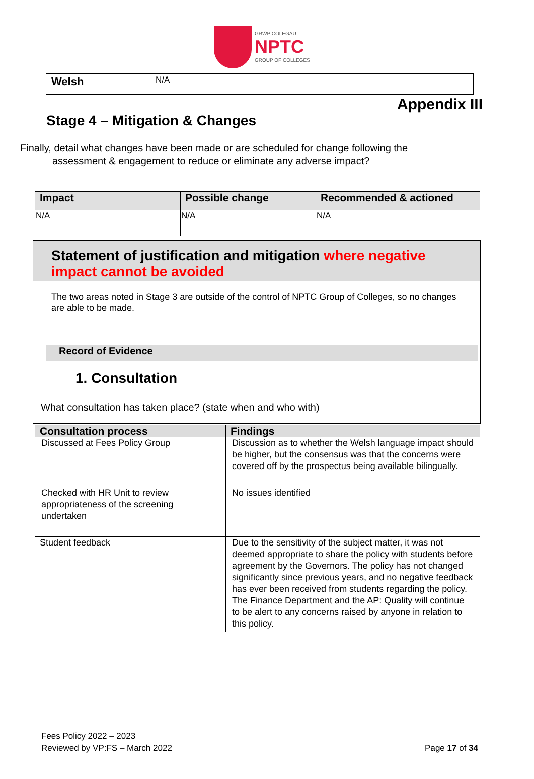GRŴP COLEGAU
NPTC
GROUP OF COLLEGES
| Welsh | N/A |
Appendix III
Stage 4 – Mitigation & Changes
Finally, detail what changes have been made or are scheduled for change following the
assessment & engagement to reduce or eliminate any adverse impact?
| Impact | Possible change | Recommended & actioned |
| --- | --- | --- |
| N/A | N/A | N/A |
Statement of justification and mitigation where negative impact cannot be avoided
The two areas noted in Stage 3 are outside of the control of NPTC Group of Colleges, so no changes are able to be made.
Record of Evidence
1. Consultation
What consultation has taken place? (state when and who with)
| Consultation process | Findings |
| --- | --- |
| Discussed at Fees Policy Group | Discussion as to whether the Welsh language impact should be higher, but the consensus was that the concerns were covered off by the prospectus being available bilingually. |
| Checked with HR Unit to review appropriateness of the screening undertaken | No issues identified |
| Student feedback | Due to the sensitivity of the subject matter, it was not deemed appropriate to share the policy with students before agreement by the Governors. The policy has not changed significantly since previous years, and no negative feedback has ever been received from students regarding the policy. The Finance Department and the AP: Quality will continue to be alert to any concerns raised by anyone in relation to this policy. |
Fees Policy 2022 – 2023
Reviewed by VP:FS – March 2022
Page 17 of 34